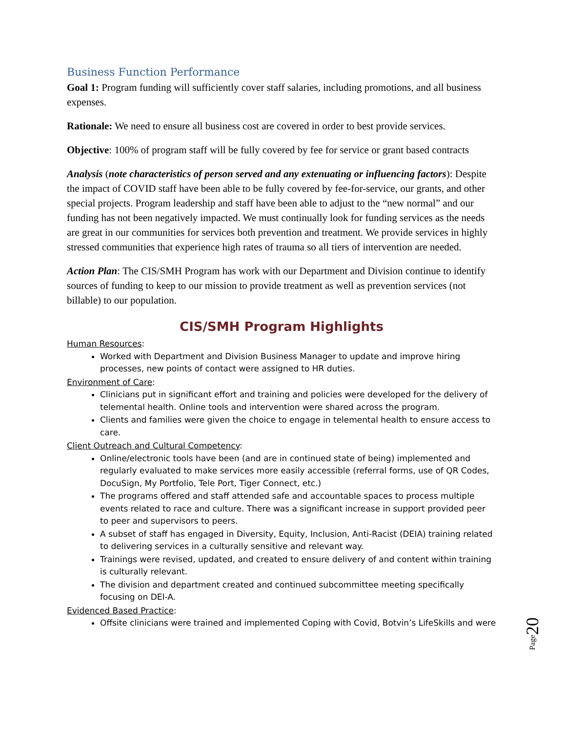Business Function Performance
Goal 1: Program funding will sufficiently cover staff salaries, including promotions, and all business expenses.
Rationale: We need to ensure all business cost are covered in order to best provide services.
Objective: 100% of program staff will be fully covered by fee for service or grant based contracts
Analysis (note characteristics of person served and any extenuating or influencing factors): Despite the impact of COVID staff have been able to be fully covered by fee-for-service, our grants, and other special projects. Program leadership and staff have been able to adjust to the “new normal” and our funding has not been negatively impacted. We must continually look for funding services as the needs are great in our communities for services both prevention and treatment. We provide services in highly stressed communities that experience high rates of trauma so all tiers of intervention are needed.
Action Plan: The CIS/SMH Program has work with our Department and Division continue to identify sources of funding to keep to our mission to provide treatment as well as prevention services (not billable) to our population.
CIS/SMH Program Highlights
Human Resources:
Worked with Department and Division Business Manager to update and improve hiring processes, new points of contact were assigned to HR duties.
Environment of Care:
Clinicians put in significant effort and training and policies were developed for the delivery of telemental health. Online tools and intervention were shared across the program.
Clients and families were given the choice to engage in telemental health to ensure access to care.
Client Outreach and Cultural Competency:
Online/electronic tools have been (and are in continued state of being) implemented and regularly evaluated to make services more easily accessible (referral forms, use of QR Codes, DocuSign, My Portfolio, Tele Port, Tiger Connect, etc.)
The programs offered and staff attended safe and accountable spaces to process multiple events related to race and culture. There was a significant increase in support provided peer to peer and supervisors to peers.
A subset of staff has engaged in Diversity, Equity, Inclusion, Anti-Racist (DEIA) training related to delivering services in a culturally sensitive and relevant way.
Trainings were revised, updated, and created to ensure delivery of and content within training is culturally relevant.
The division and department created and continued subcommittee meeting specifically focusing on DEI-A.
Evidenced Based Practice:
Offsite clinicians were trained and implemented Coping with Covid, Botvin’s LifeSkills and were
Page20